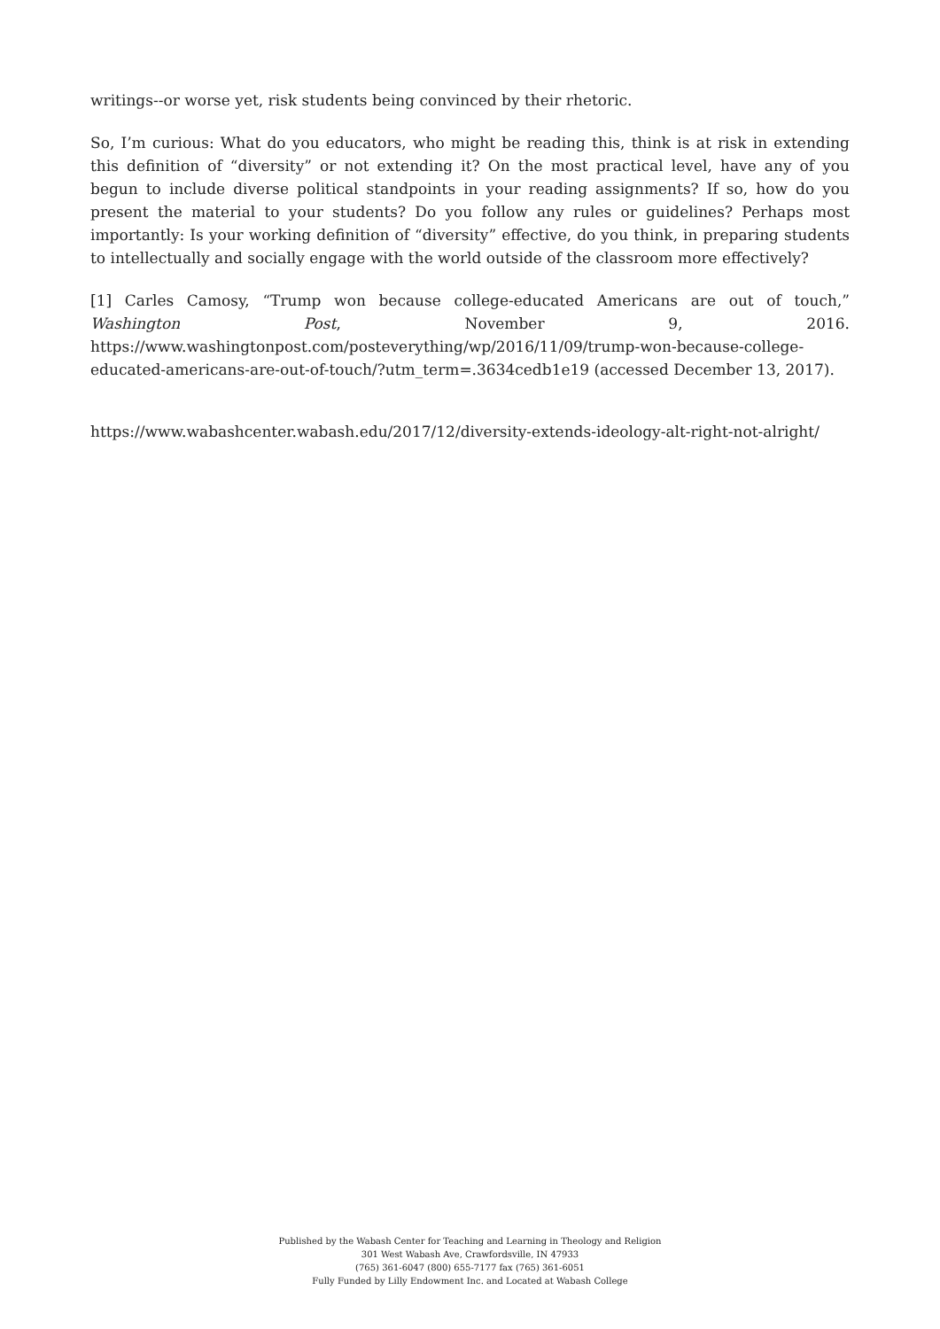writings--or worse yet, risk students being convinced by their rhetoric.
So, I’m curious: What do you educators, who might be reading this, think is at risk in extending this definition of “diversity” or not extending it? On the most practical level, have any of you begun to include diverse political standpoints in your reading assignments? If so, how do you present the material to your students? Do you follow any rules or guidelines? Perhaps most importantly: Is your working definition of “diversity” effective, do you think, in preparing students to intellectually and socially engage with the world outside of the classroom more effectively?
[1] Carles Camosy, “Trump won because college-educated Americans are out of touch,” Washington Post, November 9, 2016. https://www.washingtonpost.com/posteverything/wp/2016/11/09/trump-won-because-college-educated-americans-are-out-of-touch/?utm_term=.3634cedb1e19 (accessed December 13, 2017).
https://www.wabashcenter.wabash.edu/2017/12/diversity-extends-ideology-alt-right-not-alright/
Published by the Wabash Center for Teaching and Learning in Theology and Religion
301 West Wabash Ave, Crawfordsville, IN 47933
(765) 361-6047 (800) 655-7177 fax (765) 361-6051
Fully Funded by Lilly Endowment Inc. and Located at Wabash College